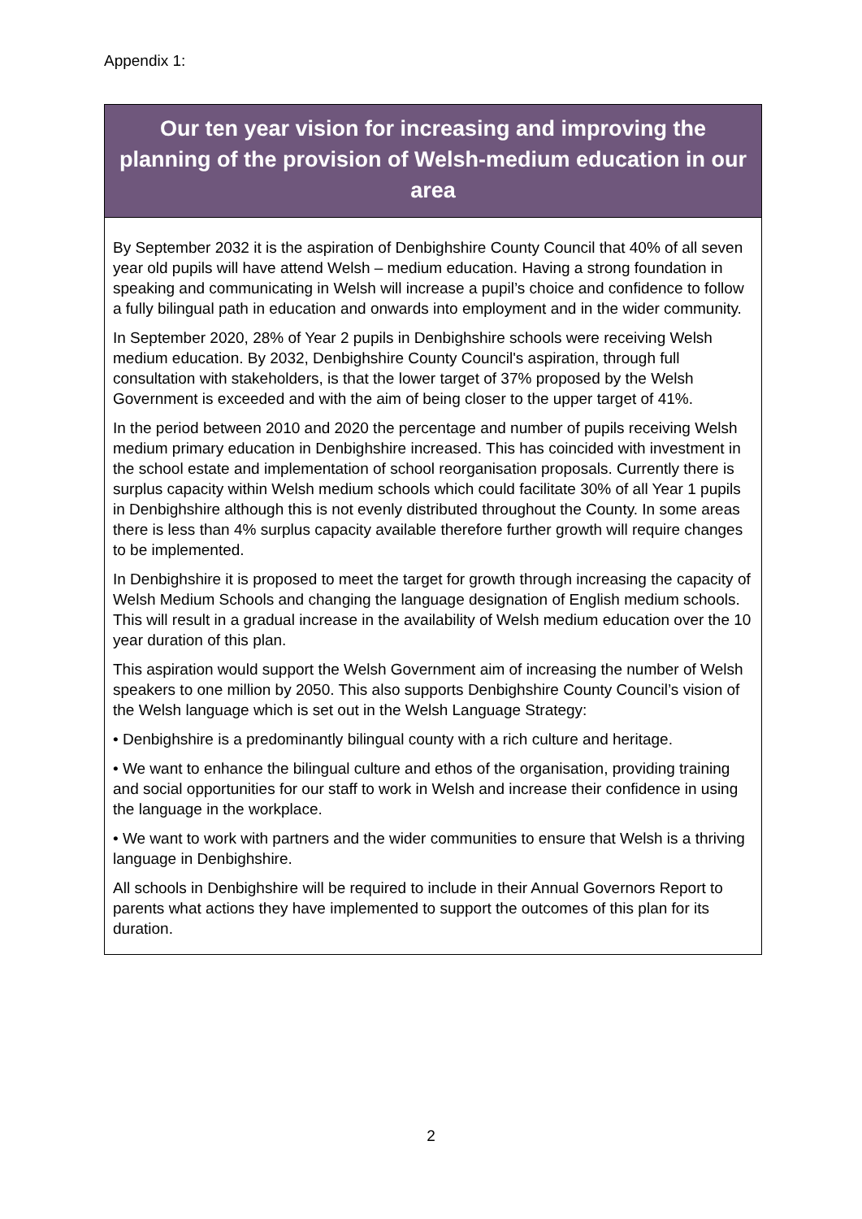Appendix 1:
Our ten year vision for increasing and improving the planning of the provision of Welsh-medium education in our area
By September 2032 it is the aspiration of Denbighshire County Council that 40% of all seven year old pupils will have attend Welsh – medium education. Having a strong foundation in speaking and communicating in Welsh will increase a pupil’s choice and confidence to follow a fully bilingual path in education and onwards into employment and in the wider community.
In September 2020, 28% of Year 2 pupils in Denbighshire schools were receiving Welsh medium education. By 2032, Denbighshire County Council's aspiration, through full consultation with stakeholders, is that the lower target of 37% proposed by the Welsh Government is exceeded and with the aim of being closer to the upper target of 41%.
In the period between 2010 and 2020 the percentage and number of pupils receiving Welsh medium primary education in Denbighshire increased. This has coincided with investment in the school estate and implementation of school reorganisation proposals. Currently there is surplus capacity within Welsh medium schools which could facilitate 30% of all Year 1 pupils in Denbighshire although this is not evenly distributed throughout the County. In some areas there is less than 4% surplus capacity available therefore further growth will require changes to be implemented.
In Denbighshire it is proposed to meet the target for growth through increasing the capacity of Welsh Medium Schools and changing the language designation of English medium schools. This will result in a gradual increase in the availability of Welsh medium education over the 10 year duration of this plan.
This aspiration would support the Welsh Government aim of increasing the number of Welsh speakers to one million by 2050. This also supports Denbighshire County Council’s vision of the Welsh language which is set out in the Welsh Language Strategy:
• Denbighshire is a predominantly bilingual county with a rich culture and heritage.
• We want to enhance the bilingual culture and ethos of the organisation, providing training and social opportunities for our staff to work in Welsh and increase their confidence in using the language in the workplace.
• We want to work with partners and the wider communities to ensure that Welsh is a thriving language in Denbighshire.
All schools in Denbighshire will be required to include in their Annual Governors Report to parents what actions they have implemented to support the outcomes of this plan for its duration.
2